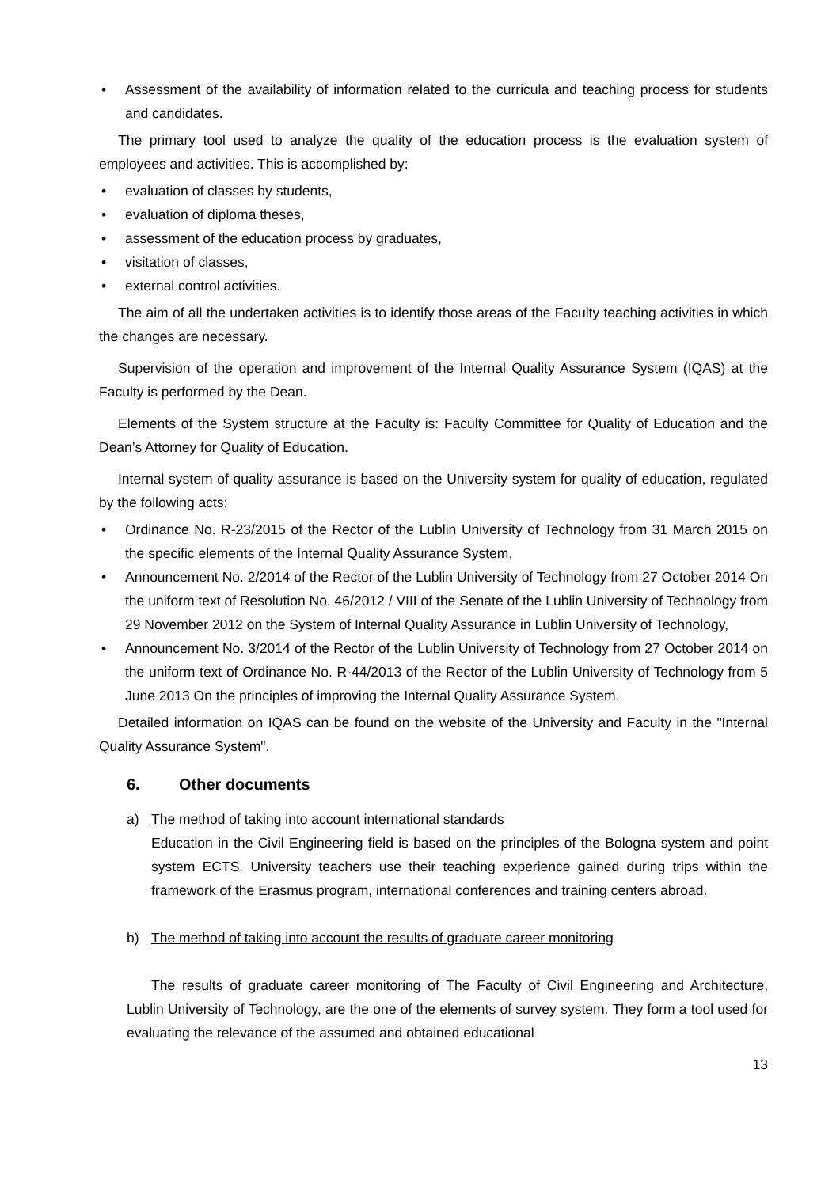• Assessment of the availability of information related to the curricula and teaching process for students and candidates.
The primary tool used to analyze the quality of the education process is the evaluation system of employees and activities. This is accomplished by:
• evaluation of classes by students,
• evaluation of diploma theses,
• assessment of the education process by graduates,
• visitation of classes,
• external control activities.
The aim of all the undertaken activities is to identify those areas of the Faculty teaching activities in which the changes are necessary.
Supervision of the operation and improvement of the Internal Quality Assurance System (IQAS) at the Faculty is performed by the Dean.
Elements of the System structure at the Faculty is: Faculty Committee for Quality of Education and the Dean’s Attorney for Quality of Education.
Internal system of quality assurance is based on the University system for quality of education, regulated by the following acts:
• Ordinance No. R-23/2015 of the Rector of the Lublin University of Technology from 31 March 2015 on the specific elements of the Internal Quality Assurance System,
• Announcement No. 2/2014 of the Rector of the Lublin University of Technology from 27 October 2014 On the uniform text of Resolution No. 46/2012 / VIII of the Senate of the Lublin University of Technology from 29 November 2012 on the System of Internal Quality Assurance in Lublin University of Technology,
• Announcement No. 3/2014 of the Rector of the Lublin University of Technology from 27 October 2014 on the uniform text of Ordinance No. R-44/2013 of the Rector of the Lublin University of Technology from 5 June 2013 On the principles of improving the Internal Quality Assurance System.
Detailed information on IQAS can be found on the website of the University and Faculty in the "Internal Quality Assurance System".
6. Other documents
a) The method of taking into account international standards
Education in the Civil Engineering field is based on the principles of the Bologna system and point system ECTS. University teachers use their teaching experience gained during trips within the framework of the Erasmus program, international conferences and training centers abroad.
b) The method of taking into account the results of graduate career monitoring
The results of graduate career monitoring of The Faculty of Civil Engineering and Architecture, Lublin University of Technology, are the one of the elements of survey system. They form a tool used for evaluating the relevance of the assumed and obtained educational
13